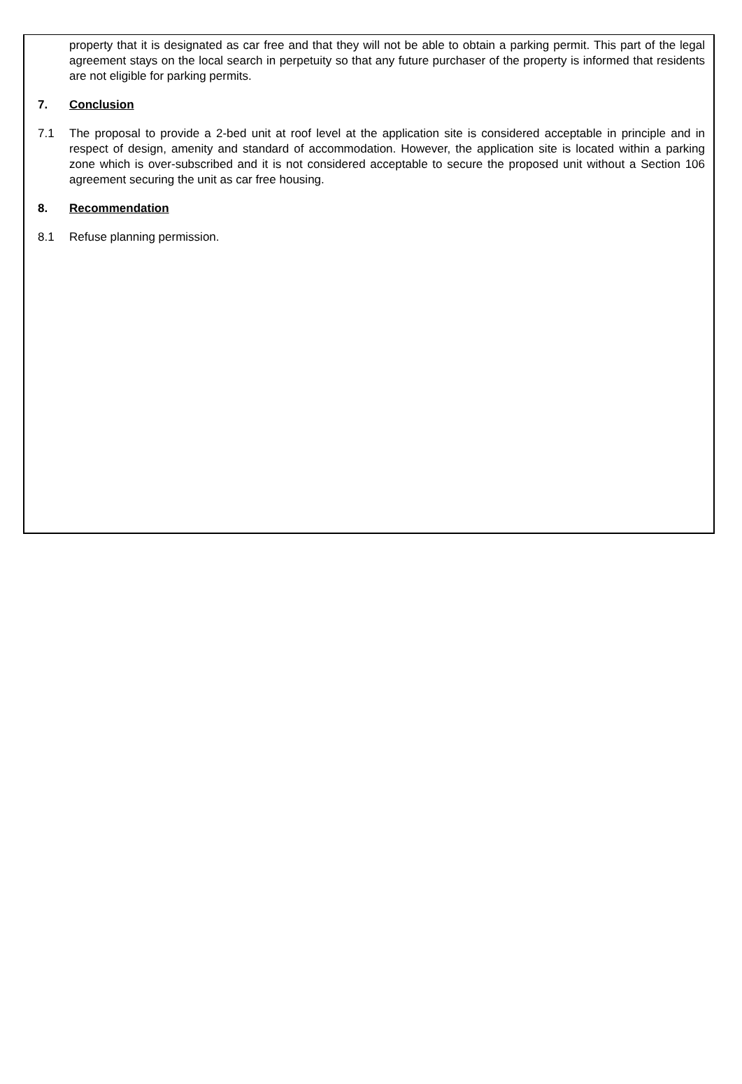property that it is designated as car free and that they will not be able to obtain a parking permit. This part of the legal agreement stays on the local search in perpetuity so that any future purchaser of the property is informed that residents are not eligible for parking permits.
7. Conclusion
7.1 The proposal to provide a 2-bed unit at roof level at the application site is considered acceptable in principle and in respect of design, amenity and standard of accommodation. However, the application site is located within a parking zone which is over-subscribed and it is not considered acceptable to secure the proposed unit without a Section 106 agreement securing the unit as car free housing.
8. Recommendation
8.1 Refuse planning permission.